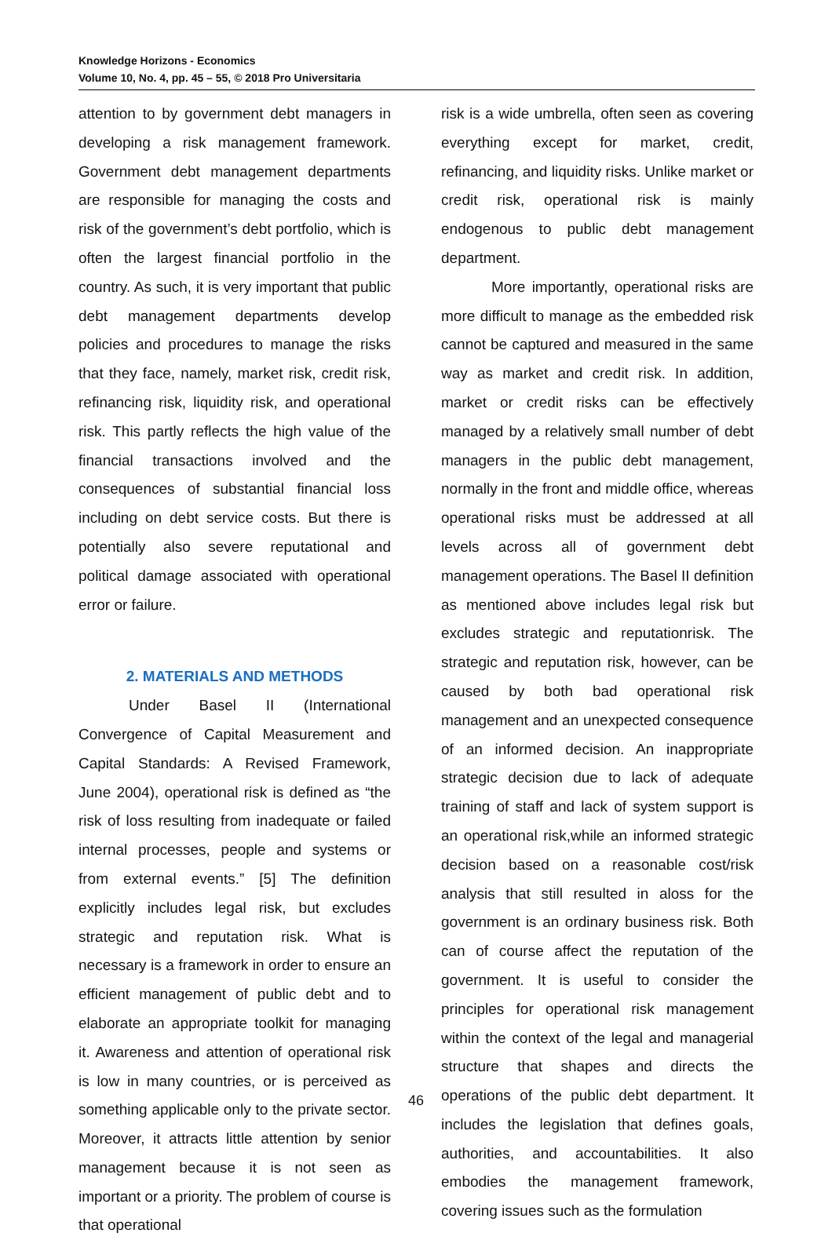Knowledge Horizons - Economics
Volume 10, No. 4, pp. 45 – 55, © 2018 Pro Universitaria
attention to by government debt managers in developing a risk management framework. Government debt management departments are responsible for managing the costs and risk of the government’s debt portfolio, which is often the largest financial portfolio in the country. As such, it is very important that public debt management departments develop policies and procedures to manage the risks that they face, namely, market risk, credit risk, refinancing risk, liquidity risk, and operational risk. This partly reflects the high value of the financial transactions involved and the consequences of substantial financial loss including on debt service costs. But there is potentially also severe reputational and political damage associated with operational error or failure.
2. MATERIALS AND METHODS
Under Basel II (International Convergence of Capital Measurement and Capital Standards: A Revised Framework, June 2004), operational risk is defined as “the risk of loss resulting from inadequate or failed internal processes, people and systems or from external events.” [5] The definition explicitly includes legal risk, but excludes strategic and reputation risk. What is necessary is a framework in order to ensure an efficient management of public debt and to elaborate an appropriate toolkit for managing it. Awareness and attention of operational risk is low in many countries, or is perceived as something applicable only to the private sector. Moreover, it attracts little attention by senior management because it is not seen as important or a priority. The problem of course is that operational
risk is a wide umbrella, often seen as covering everything except for market, credit, refinancing, and liquidity risks. Unlike market or credit risk, operational risk is mainly endogenous to public debt management department.
More importantly, operational risks are more difficult to manage as the embedded risk cannot be captured and measured in the same way as market and credit risk. In addition, market or credit risks can be effectively managed by a relatively small number of debt managers in the public debt management, normally in the front and middle office, whereas operational risks must be addressed at all levels across all of government debt management operations. The Basel II definition as mentioned above includes legal risk but excludes strategic and reputationrisk. The strategic and reputation risk, however, can be caused by both bad operational risk management and an unexpected consequence of an informed decision. An inappropriate strategic decision due to lack of adequate training of staff and lack of system support is an operational risk,while an informed strategic decision based on a reasonable cost/risk analysis that still resulted in aloss for the government is an ordinary business risk. Both can of course affect the reputation of the government. It is useful to consider the principles for operational risk management within the context of the legal and managerial structure that shapes and directs the operations of the public debt department. It includes the legislation that defines goals, authorities, and accountabilities. It also embodies the management framework, covering issues such as the formulation
46